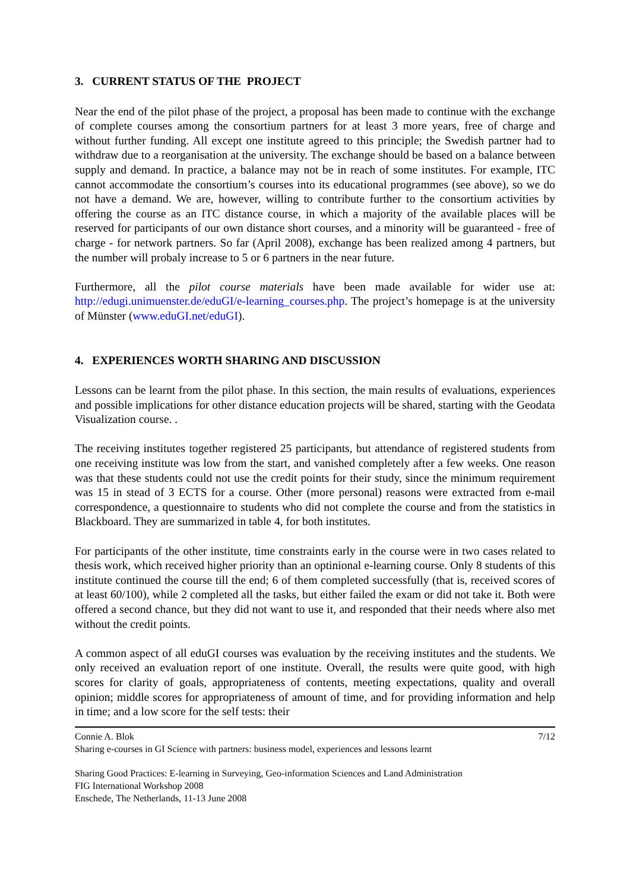3. CURRENT STATUS OF THE PROJECT
Near the end of the pilot phase of the project, a proposal has been made to continue with the exchange of complete courses among the consortium partners for at least 3 more years, free of charge and without further funding. All except one institute agreed to this principle; the Swedish partner had to withdraw due to a reorganisation at the university. The exchange should be based on a balance between supply and demand. In practice, a balance may not be in reach of some institutes. For example, ITC cannot accommodate the consortium’s courses into its educational programmes (see above), so we do not have a demand. We are, however, willing to contribute further to the consortium activities by offering the course as an ITC distance course, in which a majority of the available places will be reserved for participants of our own distance short courses, and a minority will be guaranteed - free of charge - for network partners. So far (April 2008), exchange has been realized among 4 partners, but the number will probaly increase to 5 or 6 partners in the near future.
Furthermore, all the pilot course materials have been made available for wider use at: http://edugi.unimuenster.de/eduGI/e-learning_courses.php. The project’s homepage is at the university of Münster (www.eduGI.net/eduGI).
4. EXPERIENCES WORTH SHARING AND DISCUSSION
Lessons can be learnt from the pilot phase. In this section, the main results of evaluations, experiences and possible implications for other distance education projects will be shared, starting with the Geodata Visualization course. .
The receiving institutes together registered 25 participants, but attendance of registered students from one receiving institute was low from the start, and vanished completely after a few weeks. One reason was that these students could not use the credit points for their study, since the minimum requirement was 15 in stead of 3 ECTS for a course. Other (more personal) reasons were extracted from e-mail correspondence, a questionnaire to students who did not complete the course and from the statistics in Blackboard. They are summarized in table 4, for both institutes.
For participants of the other institute, time constraints early in the course were in two cases related to thesis work, which received higher priority than an optinional e-learning course. Only 8 students of this institute continued the course till the end; 6 of them completed successfully (that is, received scores of at least 60/100), while 2 completed all the tasks, but either failed the exam or did not take it. Both were offered a second chance, but they did not want to use it, and responded that their needs where also met without the credit points.
A common aspect of all eduGI courses was evaluation by the receiving institutes and the students. We only received an evaluation report of one institute. Overall, the results were quite good, with high scores for clarity of goals, appropriateness of contents, meeting expectations, quality and overall opinion; middle scores for appropriateness of amount of time, and for providing information and help in time; and a low score for the self tests: their
Connie A. Blok 7/12
Sharing e-courses in GI Science with partners: business model, experiences and lessons learnt
Sharing Good Practices: E-learning in Surveying, Geo-information Sciences and Land Administration
FIG International Workshop 2008
Enschede, The Netherlands, 11-13 June 2008